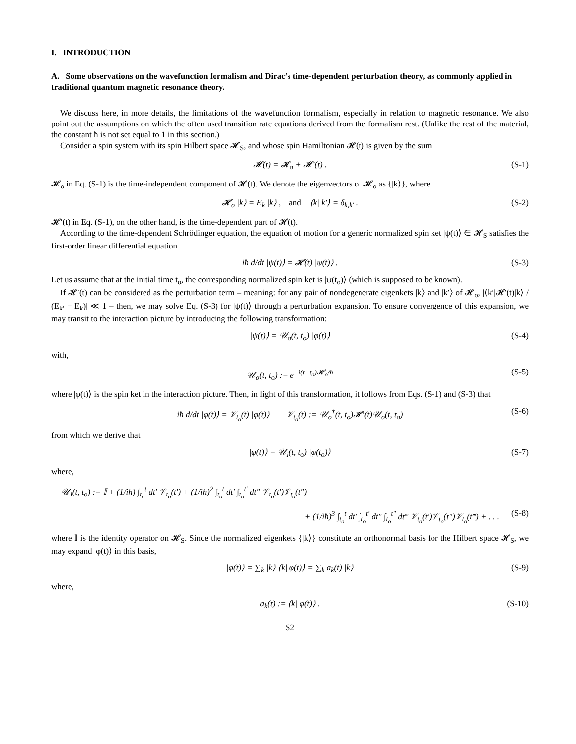I. INTRODUCTION
A. Some observations on the wavefunction formalism and Dirac’s time-dependent perturbation theory, as commonly applied in traditional quantum magnetic resonance theory.
We discuss here, in more details, the limitations of the wavefunction formalism, especially in relation to magnetic resonance. We also point out the assumptions on which the often used transition rate equations derived from the formalism rest. (Unlike the rest of the material, the constant ħ is not set equal to 1 in this section.)
Consider a spin system with its spin Hilbert space 𝓗<sub>S</sub>, and whose spin Hamiltonian 𝓗(t) is given by the sum
𝓗(t) = 𝓗<sub>o</sub> + 𝓗′(t) . (S-1)
𝓗<sub>o</sub> in Eq. (S-1) is the time-independent component of 𝓗(t). We denote the eigenvectors of 𝓗<sub>o</sub> as {|k⟩}, where
𝓗<sub>o</sub> |k⟩ = E<sub>k</sub> |k⟩ , and ⟨k| k′⟩ = δ<sub>k,k′</sub> . (S-2)
𝓗′(t) in Eq. (S-1), on the other hand, is the time-dependent part of 𝓗(t).
According to the time-dependent Schrödinger equation, the equation of motion for a generic normalized spin ket |ψ(t)⟩ ∈ 𝓗<sub>S</sub> satisfies the first-order linear differential equation
iħ d/dt |ψ(t)⟩ = 𝓗(t) |ψ(t)⟩ . (S-3)
Let us assume that at the initial time t<sub>o</sub>, the corresponding normalized spin ket is |ψ(t<sub>o</sub>)⟩ (which is supposed to be known).
If 𝓗′(t) can be considered as the perturbation term – meaning: for any pair of nondegenerate eigenkets |k⟩ and |k′⟩ of 𝓗<sub>o</sub>, |⟨k′|𝓗′(t)|k⟩ / (E<sub>k′</sub> − E<sub>k</sub>)| ≪ 1 – then, we may solve Eq. (S-3) for |ψ(t)⟩ through a perturbation expansion. To ensure convergence of this expansion, we may transit to the interaction picture by introducing the following transformation:
|ψ(t)⟩ = 𝒰<sub>o</sub>(t, t<sub>o</sub>) |φ(t)⟩ (S-4)
with,
𝒰<sub>o</sub>(t, t<sub>o</sub>) := e<sup>−i(t−t<sub>o</sub>)𝓗<sub>o</sub>/ħ</sup> (S-5)
where |φ(t)⟩ is the spin ket in the interaction picture. Then, in light of this transformation, it follows from Eqs. (S-1) and (S-3) that
iħ d/dt |φ(t)⟩ = 𝒱<sub>t<sub>o</sub></sub>(t) |φ(t)⟩ 𝒱<sub>t<sub>o</sub></sub>(t) := 𝒰<sub>o</sub><sup>†</sup>(t, t<sub>o</sub>)𝓗′(t)𝒰<sub>o</sub>(t, t<sub>o</sub>) (S-6)
from which we derive that
|φ(t)⟩ = 𝒰<sub>I</sub>(t, t<sub>o</sub>) |φ(t<sub>o</sub>)⟩ (S-7)
where,
𝒰<sub>I</sub>(t, t<sub>o</sub>) := 𝕀 + (1/iħ) ∫<sub>t<sub>o</sub></sub><sup>t</sup> dt′ 𝒱<sub>t<sub>o</sub></sub>(t′) + (1/iħ)<sup>2</sup> ∫<sub>t<sub>o</sub></sub><sup>t</sup> dt′ ∫<sub>t<sub>o</sub></sub><sup>t′</sup> dt″ 𝒱<sub>t<sub>o</sub></sub>(t′)𝒱<sub>t<sub>o</sub></sub>(t″)
+ (1/iħ)<sup>3</sup> ∫<sub>t<sub>o</sub></sub><sup>t</sup> dt′ ∫<sub>t<sub>o</sub></sub><sup>t′</sup> dt″ ∫<sub>t<sub>o</sub></sub><sup>t″</sup> dt‴ 𝒱<sub>t<sub>o</sub></sub>(t′)𝒱<sub>t<sub>o</sub></sub>(t″)𝒱<sub>t<sub>o</sub></sub>(t‴) + . . . (S-8)
where 𝕀 is the identity operator on 𝓗<sub>S</sub>. Since the normalized eigenkets {|k⟩} constitute an orthonormal basis for the Hilbert space 𝓗<sub>S</sub>, we may expand |φ(t)⟩ in this basis,
|φ(t)⟩ = ∑<sub>k</sub> |k⟩ ⟨k| φ(t)⟩ = ∑<sub>k</sub> a<sub>k</sub>(t) |k⟩ (S-9)
where,
a<sub>k</sub>(t) := ⟨k| φ(t)⟩ . (S-10)
S2